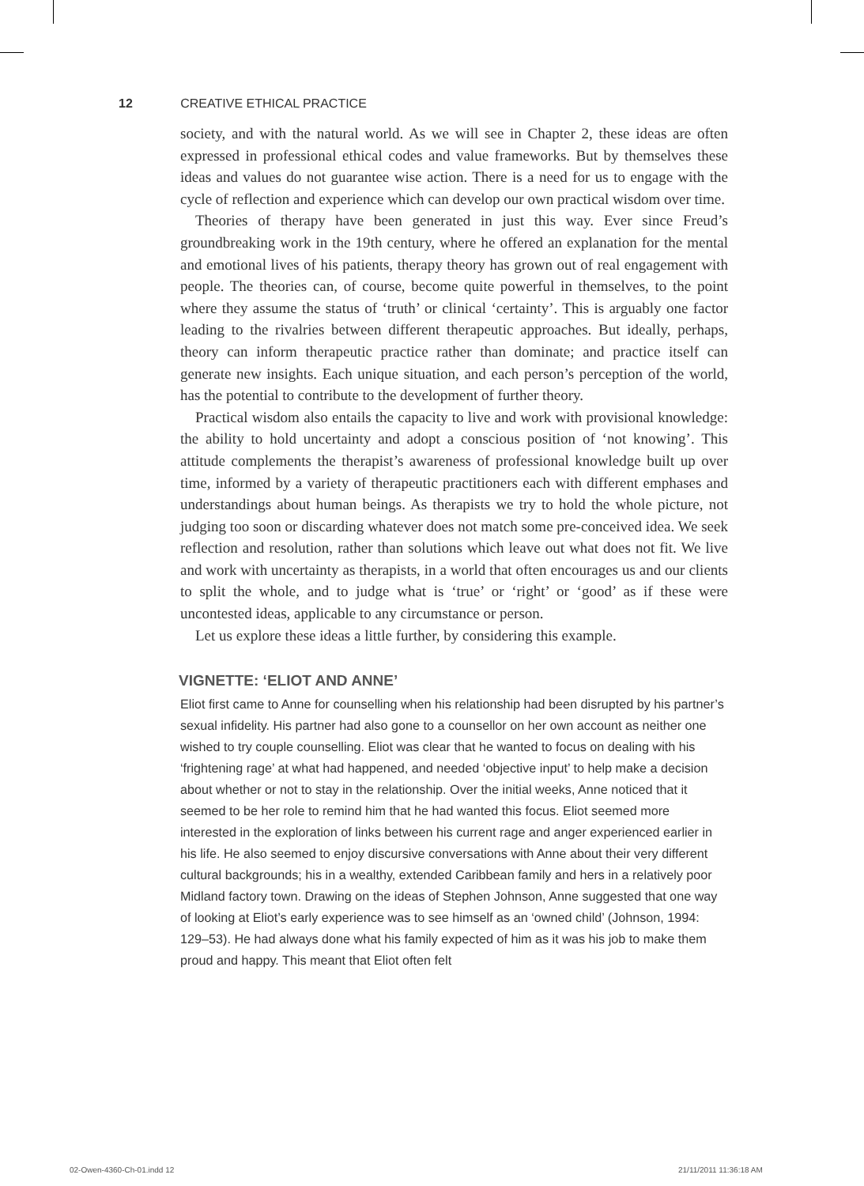12 CREATIVE ETHICAL PRACTICE
society, and with the natural world. As we will see in Chapter 2, these ideas are often expressed in professional ethical codes and value frameworks. But by themselves these ideas and values do not guarantee wise action. There is a need for us to engage with the cycle of reflection and experience which can develop our own practical wisdom over time.
Theories of therapy have been generated in just this way. Ever since Freud’s groundbreaking work in the 19th century, where he offered an explanation for the mental and emotional lives of his patients, therapy theory has grown out of real engagement with people. The theories can, of course, become quite powerful in themselves, to the point where they assume the status of ‘truth’ or clinical ‘certainty’. This is arguably one factor leading to the rivalries between different therapeutic approaches. But ideally, perhaps, theory can inform therapeutic practice rather than dominate; and practice itself can generate new insights. Each unique situation, and each person’s perception of the world, has the potential to contribute to the development of further theory.
Practical wisdom also entails the capacity to live and work with provisional knowledge: the ability to hold uncertainty and adopt a conscious position of ‘not knowing’. This attitude complements the therapist’s awareness of professional knowledge built up over time, informed by a variety of therapeutic practitioners each with different emphases and understandings about human beings. As therapists we try to hold the whole picture, not judging too soon or discarding whatever does not match some pre-conceived idea. We seek reflection and resolution, rather than solutions which leave out what does not fit. We live and work with uncertainty as therapists, in a world that often encourages us and our clients to split the whole, and to judge what is ‘true’ or ‘right’ or ‘good’ as if these were uncontested ideas, applicable to any circumstance or person.
Let us explore these ideas a little further, by considering this example.
VIGNETTE: ‘ELIOT AND ANNE’
Eliot first came to Anne for counselling when his relationship had been disrupted by his partner’s sexual infidelity. His partner had also gone to a counsellor on her own account as neither one wished to try couple counselling. Eliot was clear that he wanted to focus on dealing with his ‘frightening rage’ at what had happened, and needed ‘objective input’ to help make a decision about whether or not to stay in the relationship. Over the initial weeks, Anne noticed that it seemed to be her role to remind him that he had wanted this focus. Eliot seemed more interested in the exploration of links between his current rage and anger experienced earlier in his life. He also seemed to enjoy discursive conversations with Anne about their very different cultural backgrounds; his in a wealthy, extended Caribbean family and hers in a relatively poor Midland factory town. Drawing on the ideas of Stephen Johnson, Anne suggested that one way of looking at Eliot’s early experience was to see himself as an ‘owned child’ (Johnson, 1994: 129–53). He had always done what his family expected of him as it was his job to make them proud and happy. This meant that Eliot often felt
02-Owen-4360-Ch-01.indd 12 21/11/2011 11:36:18 AM